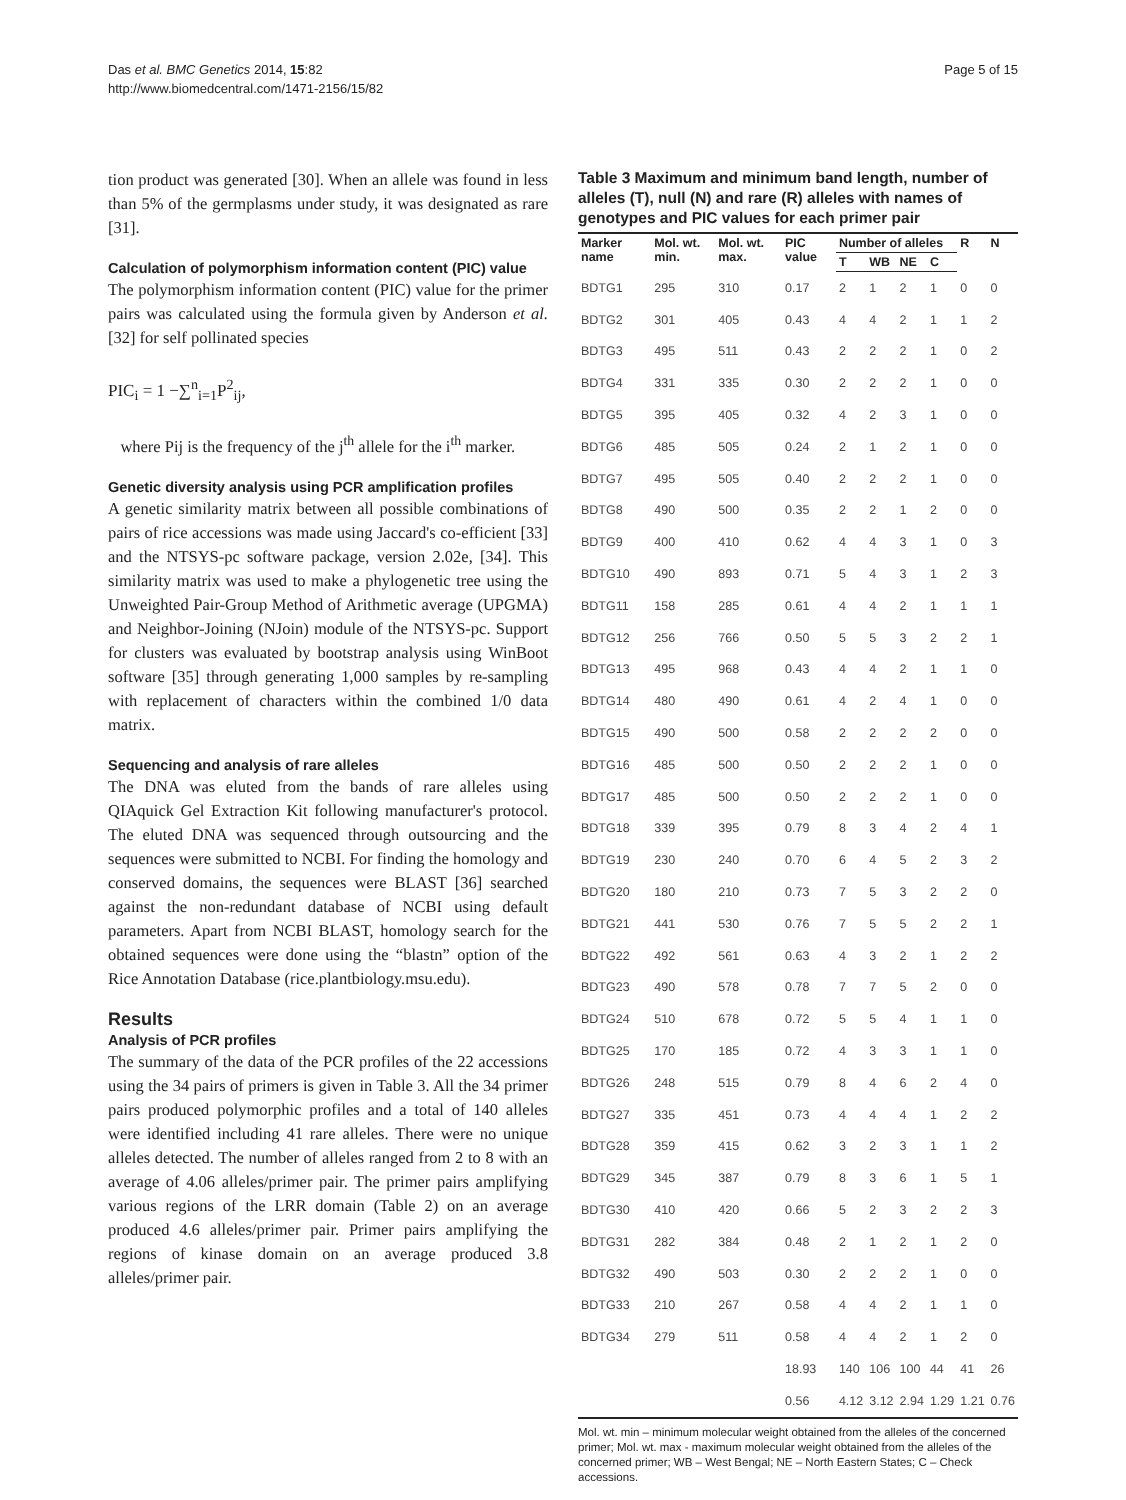Das et al. BMC Genetics 2014, 15:82
http://www.biomedcentral.com/1471-2156/15/82
Page 5 of 15
tion product was generated [30]. When an allele was found in less than 5% of the germplasms under study, it was designated as rare [31].
Calculation of polymorphism information content (PIC) value
The polymorphism information content (PIC) value for the primer pairs was calculated using the formula given by Anderson et al. [32] for self pollinated species
PIC<sub>i</sub> = 1 −∑<sup>n</sup><sub>i=1</sub>P<sup>2</sup><sub>ij</sub>,
where Pij is the frequency of the j<sup>th</sup> allele for the i<sup>th</sup> marker.
Genetic diversity analysis using PCR amplification profiles
A genetic similarity matrix between all possible combinations of pairs of rice accessions was made using Jaccard's co-efficient [33] and the NTSYS-pc software package, version 2.02e, [34]. This similarity matrix was used to make a phylogenetic tree using the Unweighted Pair-Group Method of Arithmetic average (UPGMA) and Neighbor-Joining (NJoin) module of the NTSYS-pc. Support for clusters was evaluated by bootstrap analysis using WinBoot software [35] through generating 1,000 samples by re-sampling with replacement of characters within the combined 1/0 data matrix.
Sequencing and analysis of rare alleles
The DNA was eluted from the bands of rare alleles using QIAquick Gel Extraction Kit following manufacturer's protocol. The eluted DNA was sequenced through outsourcing and the sequences were submitted to NCBI. For finding the homology and conserved domains, the sequences were BLAST [36] searched against the non-redundant database of NCBI using default parameters. Apart from NCBI BLAST, homology search for the obtained sequences were done using the “blastn” option of the Rice Annotation Database (rice.plantbiology.msu.edu).
Results
Analysis of PCR profiles
The summary of the data of the PCR profiles of the 22 accessions using the 34 pairs of primers is given in Table 3. All the 34 primer pairs produced polymorphic profiles and a total of 140 alleles were identified including 41 rare alleles. There were no unique alleles detected. The number of alleles ranged from 2 to 8 with an average of 4.06 alleles/primer pair. The primer pairs amplifying various regions of the LRR domain (Table 2) on an average produced 4.6 alleles/primer pair. Primer pairs amplifying the regions of kinase domain on an average produced 3.8 alleles/primer pair.
Table 3 Maximum and minimum band length, number of alleles (T), null (N) and rare (R) alleles with names of genotypes and PIC values for each primer pair
| Marker name | Mol. wt. min. | Mol. wt. max. | PIC value | Number of alleles | | | | R | N |
| --- | --- | --- | --- | --- | --- | --- | --- | --- | --- |
| | | | | T | WB | NE | C | | |
| BDTG1 | 295 | 310 | 0.17 | 2 | 1 | 2 | 1 | 0 | 0 |
| BDTG2 | 301 | 405 | 0.43 | 4 | 4 | 2 | 1 | 1 | 2 |
| BDTG3 | 495 | 511 | 0.43 | 2 | 2 | 2 | 1 | 0 | 2 |
| BDTG4 | 331 | 335 | 0.30 | 2 | 2 | 2 | 1 | 0 | 0 |
| BDTG5 | 395 | 405 | 0.32 | 4 | 2 | 3 | 1 | 0 | 0 |
| BDTG6 | 485 | 505 | 0.24 | 2 | 1 | 2 | 1 | 0 | 0 |
| BDTG7 | 495 | 505 | 0.40 | 2 | 2 | 2 | 1 | 0 | 0 |
| BDTG8 | 490 | 500 | 0.35 | 2 | 2 | 1 | 2 | 0 | 0 |
| BDTG9 | 400 | 410 | 0.62 | 4 | 4 | 3 | 1 | 0 | 3 |
| BDTG10 | 490 | 893 | 0.71 | 5 | 4 | 3 | 1 | 2 | 3 |
| BDTG11 | 158 | 285 | 0.61 | 4 | 4 | 2 | 1 | 1 | 1 |
| BDTG12 | 256 | 766 | 0.50 | 5 | 5 | 3 | 2 | 2 | 1 |
| BDTG13 | 495 | 968 | 0.43 | 4 | 4 | 2 | 1 | 1 | 0 |
| BDTG14 | 480 | 490 | 0.61 | 4 | 2 | 4 | 1 | 0 | 0 |
| BDTG15 | 490 | 500 | 0.58 | 2 | 2 | 2 | 2 | 0 | 0 |
| BDTG16 | 485 | 500 | 0.50 | 2 | 2 | 2 | 1 | 0 | 0 |
| BDTG17 | 485 | 500 | 0.50 | 2 | 2 | 2 | 1 | 0 | 0 |
| BDTG18 | 339 | 395 | 0.79 | 8 | 3 | 4 | 2 | 4 | 1 |
| BDTG19 | 230 | 240 | 0.70 | 6 | 4 | 5 | 2 | 3 | 2 |
| BDTG20 | 180 | 210 | 0.73 | 7 | 5 | 3 | 2 | 2 | 0 |
| BDTG21 | 441 | 530 | 0.76 | 7 | 5 | 5 | 2 | 2 | 1 |
| BDTG22 | 492 | 561 | 0.63 | 4 | 3 | 2 | 1 | 2 | 2 |
| BDTG23 | 490 | 578 | 0.78 | 7 | 7 | 5 | 2 | 0 | 0 |
| BDTG24 | 510 | 678 | 0.72 | 5 | 5 | 4 | 1 | 1 | 0 |
| BDTG25 | 170 | 185 | 0.72 | 4 | 3 | 3 | 1 | 1 | 0 |
| BDTG26 | 248 | 515 | 0.79 | 8 | 4 | 6 | 2 | 4 | 0 |
| BDTG27 | 335 | 451 | 0.73 | 4 | 4 | 4 | 1 | 2 | 2 |
| BDTG28 | 359 | 415 | 0.62 | 3 | 2 | 3 | 1 | 1 | 2 |
| BDTG29 | 345 | 387 | 0.79 | 8 | 3 | 6 | 1 | 5 | 1 |
| BDTG30 | 410 | 420 | 0.66 | 5 | 2 | 3 | 2 | 2 | 3 |
| BDTG31 | 282 | 384 | 0.48 | 2 | 1 | 2 | 1 | 2 | 0 |
| BDTG32 | 490 | 503 | 0.30 | 2 | 2 | 2 | 1 | 0 | 0 |
| BDTG33 | 210 | 267 | 0.58 | 4 | 4 | 2 | 1 | 1 | 0 |
| BDTG34 | 279 | 511 | 0.58 | 4 | 4 | 2 | 1 | 2 | 0 |
| | | | 18.93 | 140 | 106 | 100 | 44 | 41 | 26 |
| | | | 0.56 | 4.12 | 3.12 | 2.94 | 1.29 | 1.21 | 0.76 |
Mol. wt. min – minimum molecular weight obtained from the alleles of the concerned primer; Mol. wt. max - maximum molecular weight obtained from the alleles of the concerned primer; WB – West Bengal; NE – North Eastern States; C – Check accessions.